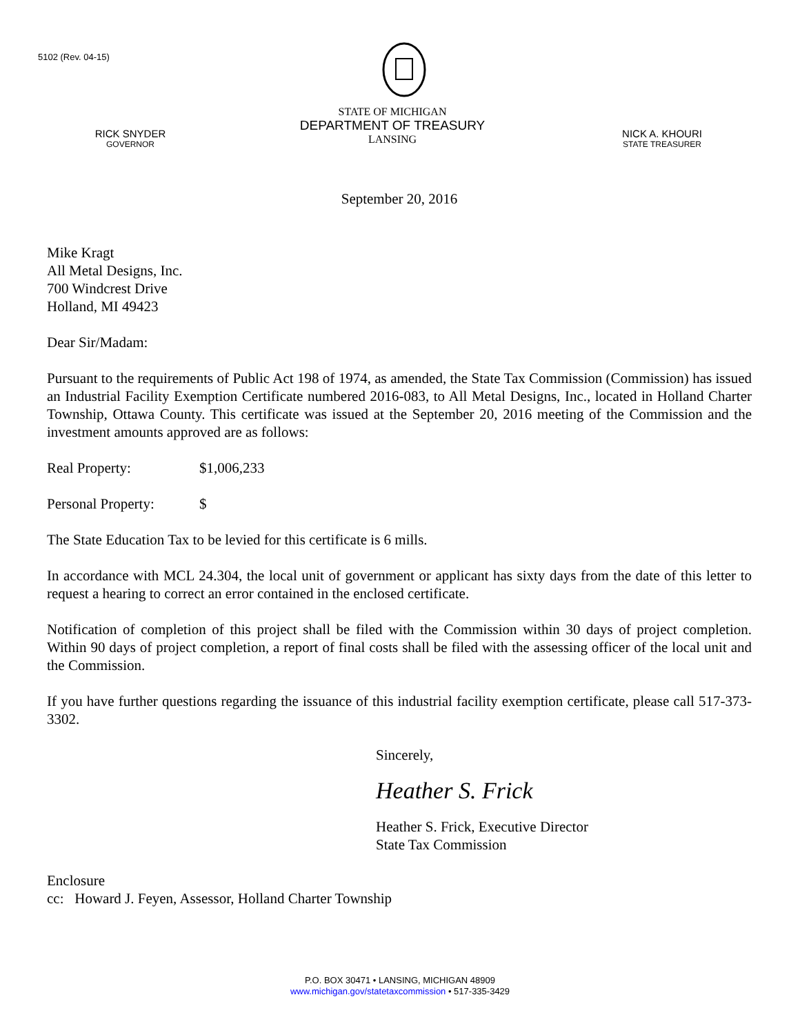5102 (Rev. 04-15)
RICK SNYDER
GOVERNOR
STATE OF MICHIGAN
DEPARTMENT OF TREASURY
LANSING
NICK A. KHOURI
STATE TREASURER
September 20, 2016
Mike Kragt
All Metal Designs, Inc.
700 Windcrest Drive
Holland, MI 49423
Dear Sir/Madam:
Pursuant to the requirements of Public Act 198 of 1974, as amended, the State Tax Commission (Commission) has issued an Industrial Facility Exemption Certificate numbered 2016-083, to All Metal Designs, Inc., located in Holland Charter Township, Ottawa County. This certificate was issued at the September 20, 2016 meeting of the Commission and the investment amounts approved are as follows:
Real Property: $1,006,233
Personal Property: $
The State Education Tax to be levied for this certificate is 6 mills.
In accordance with MCL 24.304, the local unit of government or applicant has sixty days from the date of this letter to request a hearing to correct an error contained in the enclosed certificate.
Notification of completion of this project shall be filed with the Commission within 30 days of project completion. Within 90 days of project completion, a report of final costs shall be filed with the assessing officer of the local unit and the Commission.
If you have further questions regarding the issuance of this industrial facility exemption certificate, please call 517-373-3302.
Sincerely,
Heather S. Frick
Heather S. Frick, Executive Director
State Tax Commission
Enclosure
cc: Howard J. Feyen, Assessor, Holland Charter Township
P.O. BOX 30471 • LANSING, MICHIGAN 48909
www.michigan.gov/statetaxcommission • 517-335-3429